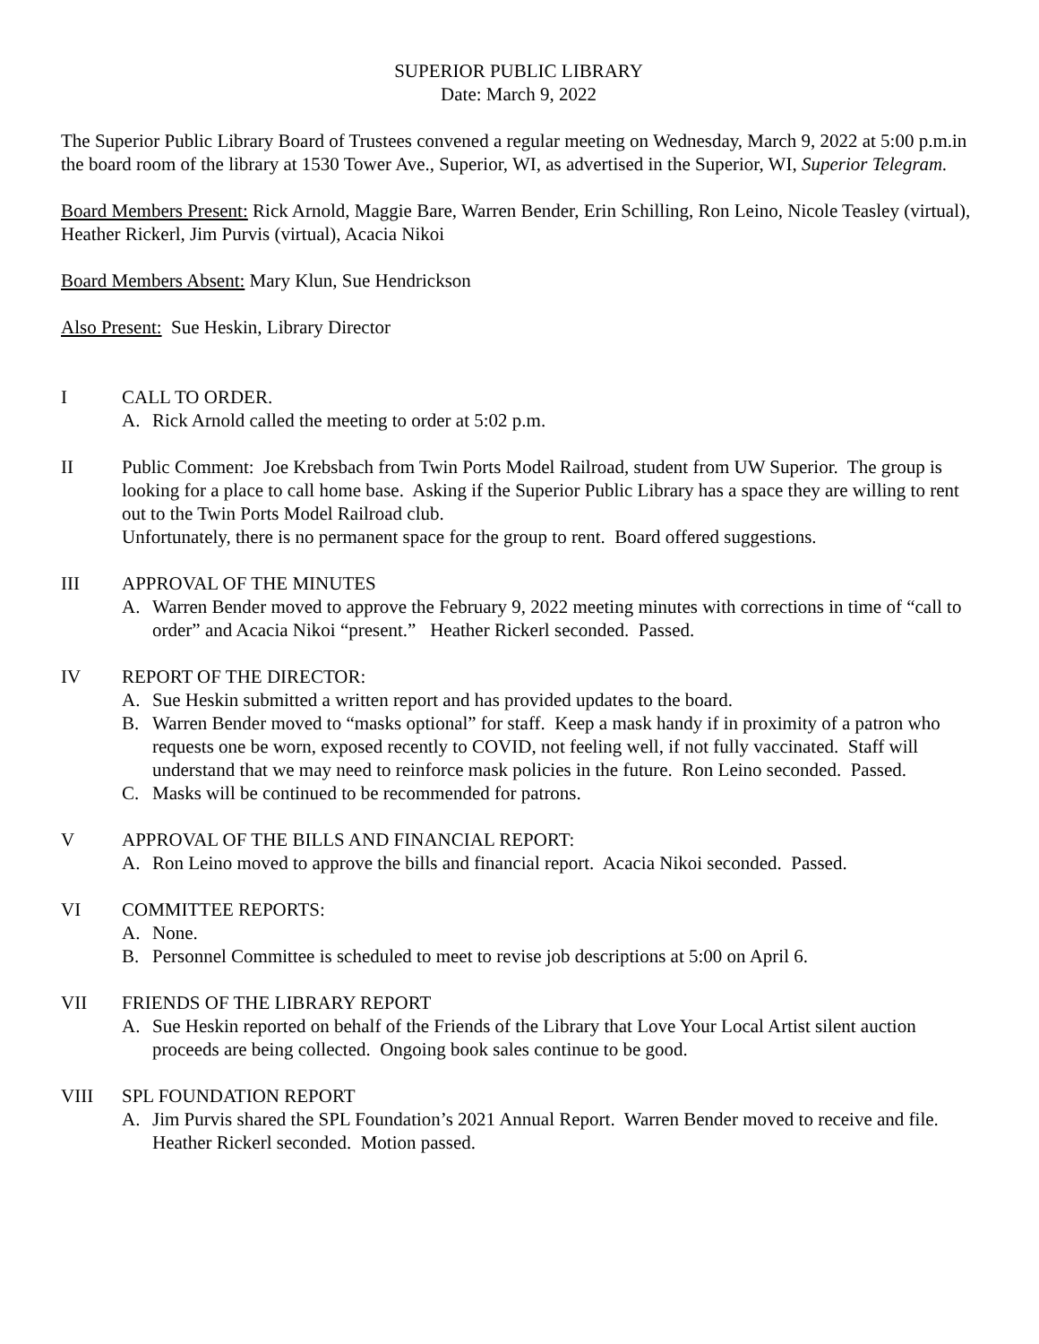SUPERIOR PUBLIC LIBRARY
Date: March 9, 2022
The Superior Public Library Board of Trustees convened a regular meeting on Wednesday, March 9, 2022 at 5:00 p.m.in the board room of the library at 1530 Tower Ave., Superior, WI, as advertised in the Superior, WI, Superior Telegram.
Board Members Present: Rick Arnold, Maggie Bare, Warren Bender, Erin Schilling, Ron Leino, Nicole Teasley (virtual), Heather Rickerl, Jim Purvis (virtual), Acacia Nikoi
Board Members Absent: Mary Klun, Sue Hendrickson
Also Present: Sue Heskin, Library Director
I CALL TO ORDER.
A. Rick Arnold called the meeting to order at 5:02 p.m.
II Public Comment: Joe Krebsbach from Twin Ports Model Railroad, student from UW Superior. The group is looking for a place to call home base. Asking if the Superior Public Library has a space they are willing to rent out to the Twin Ports Model Railroad club.
Unfortunately, there is no permanent space for the group to rent. Board offered suggestions.
III APPROVAL OF THE MINUTES
A. Warren Bender moved to approve the February 9, 2022 meeting minutes with corrections in time of “call to order” and Acacia Nikoi “present.” Heather Rickerl seconded. Passed.
IV REPORT OF THE DIRECTOR:
A. Sue Heskin submitted a written report and has provided updates to the board.
B. Warren Bender moved to “masks optional” for staff. Keep a mask handy if in proximity of a patron who requests one be worn, exposed recently to COVID, not feeling well, if not fully vaccinated. Staff will understand that we may need to reinforce mask policies in the future. Ron Leino seconded. Passed.
C. Masks will be continued to be recommended for patrons.
V APPROVAL OF THE BILLS AND FINANCIAL REPORT:
A. Ron Leino moved to approve the bills and financial report. Acacia Nikoi seconded. Passed.
VI COMMITTEE REPORTS:
A. None.
B. Personnel Committee is scheduled to meet to revise job descriptions at 5:00 on April 6.
VII FRIENDS OF THE LIBRARY REPORT
A. Sue Heskin reported on behalf of the Friends of the Library that Love Your Local Artist silent auction proceeds are being collected. Ongoing book sales continue to be good.
VIII SPL FOUNDATION REPORT
A. Jim Purvis shared the SPL Foundation’s 2021 Annual Report. Warren Bender moved to receive and file. Heather Rickerl seconded. Motion passed.